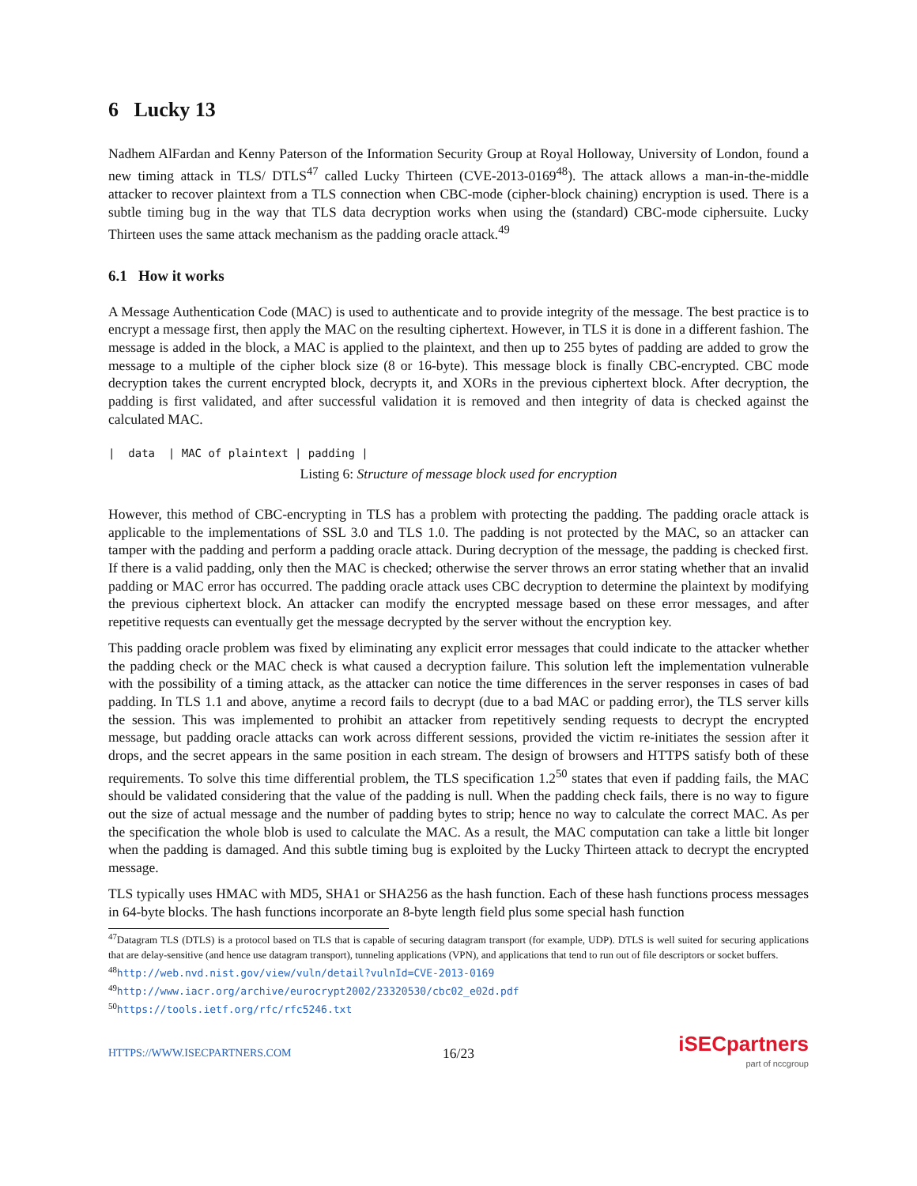6 Lucky 13
Nadhem AlFardan and Kenny Paterson of the Information Security Group at Royal Holloway, University of London, found a new timing attack in TLS/ DTLS<sup>47</sup> called Lucky Thirteen (CVE-2013-0169<sup>48</sup>). The attack allows a man-in-the-middle attacker to recover plaintext from a TLS connection when CBC-mode (cipher-block chaining) encryption is used. There is a subtle timing bug in the way that TLS data decryption works when using the (standard) CBC-mode ciphersuite. Lucky Thirteen uses the same attack mechanism as the padding oracle attack.<sup>49</sup>
6.1 How it works
A Message Authentication Code (MAC) is used to authenticate and to provide integrity of the message. The best practice is to encrypt a message first, then apply the MAC on the resulting ciphertext. However, in TLS it is done in a different fashion. The message is added in the block, a MAC is applied to the plaintext, and then up to 255 bytes of padding are added to grow the message to a multiple of the cipher block size (8 or 16-byte). This message block is finally CBC-encrypted. CBC mode decryption takes the current encrypted block, decrypts it, and XORs in the previous ciphertext block. After decryption, the padding is first validated, and after successful validation it is removed and then integrity of data is checked against the calculated MAC.
|  data  | MAC of plaintext | padding |
Listing 6: Structure of message block used for encryption
However, this method of CBC-encrypting in TLS has a problem with protecting the padding. The padding oracle attack is applicable to the implementations of SSL 3.0 and TLS 1.0. The padding is not protected by the MAC, so an attacker can tamper with the padding and perform a padding oracle attack. During decryption of the message, the padding is checked first. If there is a valid padding, only then the MAC is checked; otherwise the server throws an error stating whether that an invalid padding or MAC error has occurred. The padding oracle attack uses CBC decryption to determine the plaintext by modifying the previous ciphertext block. An attacker can modify the encrypted message based on these error messages, and after repetitive requests can eventually get the message decrypted by the server without the encryption key.
This padding oracle problem was fixed by eliminating any explicit error messages that could indicate to the attacker whether the padding check or the MAC check is what caused a decryption failure. This solution left the implementation vulnerable with the possibility of a timing attack, as the attacker can notice the time differences in the server responses in cases of bad padding. In TLS 1.1 and above, anytime a record fails to decrypt (due to a bad MAC or padding error), the TLS server kills the session. This was implemented to prohibit an attacker from repetitively sending requests to decrypt the encrypted message, but padding oracle attacks can work across different sessions, provided the victim re-initiates the session after it drops, and the secret appears in the same position in each stream. The design of browsers and HTTPS satisfy both of these requirements. To solve this time differential problem, the TLS specification 1.2<sup>50</sup> states that even if padding fails, the MAC should be validated considering that the value of the padding is null. When the padding check fails, there is no way to figure out the size of actual message and the number of padding bytes to strip; hence no way to calculate the correct MAC. As per the specification the whole blob is used to calculate the MAC. As a result, the MAC computation can take a little bit longer when the padding is damaged. And this subtle timing bug is exploited by the Lucky Thirteen attack to decrypt the encrypted message.
TLS typically uses HMAC with MD5, SHA1 or SHA256 as the hash function. Each of these hash functions process messages in 64-byte blocks. The hash functions incorporate an 8-byte length field plus some special hash function
<sup>47</sup> Datagram TLS (DTLS) is a protocol based on TLS that is capable of securing datagram transport (for example, UDP). DTLS is well suited for securing applications that are delay-sensitive (and hence use datagram transport), tunneling applications (VPN), and applications that tend to run out of file descriptors or socket buffers.
<sup>48</sup> http://web.nvd.nist.gov/view/vuln/detail?vulnId=CVE-2013-0169
<sup>49</sup> http://www.iacr.org/archive/eurocrypt2002/23320530/cbc02_e02d.pdf
<sup>50</sup> https://tools.ietf.org/rfc/rfc5246.txt
HTTPS://WWW.ISECPARTNERS.COM 16/23
iSECpartners
part of nccgroup